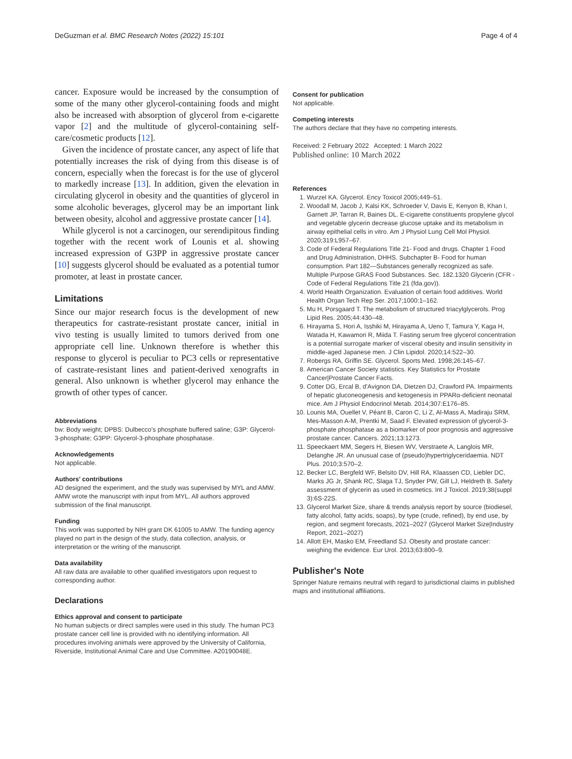DeGuzman et al. BMC Research Notes (2022) 15:101 Page 4 of 4
cancer. Exposure would be increased by the consumption of some of the many other glycerol-containing foods and might also be increased with absorption of glycerol from e-cigarette vapor [2] and the multitude of glycerol-containing self-care/cosmetic products [12].
Given the incidence of prostate cancer, any aspect of life that potentially increases the risk of dying from this disease is of concern, especially when the forecast is for the use of glycerol to markedly increase [13]. In addition, given the elevation in circulating glycerol in obesity and the quantities of glycerol in some alcoholic beverages, glycerol may be an important link between obesity, alcohol and aggressive prostate cancer [14].
While glycerol is not a carcinogen, our serendipitous finding together with the recent work of Lounis et al. showing increased expression of G3PP in aggressive prostate cancer [10] suggests glycerol should be evaluated as a potential tumor promoter, at least in prostate cancer.
Limitations
Since our major research focus is the development of new therapeutics for castrate-resistant prostate cancer, initial in vivo testing is usually limited to tumors derived from one appropriate cell line. Unknown therefore is whether this response to glycerol is peculiar to PC3 cells or representative of castrate-resistant lines and patient-derived xenografts in general. Also unknown is whether glycerol may enhance the growth of other types of cancer.
Abbreviations
bw: Body weight; DPBS: Dulbecco's phosphate buffered saline; G3P: Glycerol-3-phosphate; G3PP: Glycerol-3-phosphate phosphatase.
Acknowledgements
Not applicable.
Authors' contributions
AD designed the experiment, and the study was supervised by MYL and AMW. AMW wrote the manuscript with input from MYL. All authors approved submission of the final manuscript.
Funding
This work was supported by NIH grant DK 61005 to AMW. The funding agency played no part in the design of the study, data collection, analysis, or interpretation or the writing of the manuscript.
Data availability
All raw data are available to other qualified investigators upon request to corresponding author.
Declarations
Ethics approval and consent to participate
No human subjects or direct samples were used in this study. The human PC3 prostate cancer cell line is provided with no identifying information. All procedures involving animals were approved by the University of California, Riverside, Institutional Animal Care and Use Committee. A20190048E.
Consent for publication
Not applicable.
Competing interests
The authors declare that they have no competing interests.
Received: 2 February 2022 Accepted: 1 March 2022
Published online: 10 March 2022
References
1. Wurzel KA. Glycerol. Ency Toxicol 2005;449–51.
2. Woodall M, Jacob J, Kalsi KK, Schroeder V, Davis E, Kenyon B, Khan I, Garnett JP, Tarran R, Baines DL. E-cigarette constituents propylene glycol and vegetable glycerin decrease glucose uptake and its metabolism in airway epithelial cells in vitro. Am J Physiol Lung Cell Mol Physiol. 2020;319:L957–67.
3. Code of Federal Regulations Title 21- Food and drugs. Chapter 1 Food and Drug Administration, DHHS. Subchapter B- Food for human consumption. Part 182—Substances generally recognized as safe. Multiple Purpose GRAS Food Substances. Sec. 182.1320 Glycerin (CFR - Code of Federal Regulations Title 21 (fda.gov)).
4. World Health Organization. Evaluation of certain food additives. World Health Organ Tech Rep Ser. 2017;1000:1–162.
5. Mu H, Porsgaard T. The metabolism of structured triacylglycerols. Prog Lipid Res. 2005;44:430–48.
6. Hirayama S, Hori A, Isshiki M, Hirayama A, Ueno T, Tamura Y, Kaga H, Watada H, Kawamori R, Miida T. Fasting serum free glycerol concentration is a potential surrogate marker of visceral obesity and insulin sensitivity in middle-aged Japanese men. J Clin Lipidol. 2020;14:522–30.
7. Robergs RA, Griffin SE. Glycerol. Sports Med. 1998;26:145–67.
8. American Cancer Society statistics. Key Statistics for Prostate Cancer|Prostate Cancer Facts.
9. Cotter DG, Ercal B, d'Avignon DA, Dietzen DJ, Crawford PA. Impairments of hepatic gluconeogenesis and ketogenesis in PPARα-deficient neonatal mice. Am J Physiol Endocrinol Metab. 2014;307:E176–85.
10. Lounis MA, Ouellet V, Péant B, Caron C, Li Z, Al-Mass A, Madiraju SRM, Mes-Masson A-M, Prentki M, Saad F. Elevated expression of glycerol-3-phosphate phosphatase as a biomarker of poor prognosis and aggressive prostate cancer. Cancers. 2021;13:1273.
11. Speeckaert MM, Segers H, Biesen WV, Verstraete A, Langlois MR, Delanghe JR. An unusual case of (pseudo)hypertriglyceridaemia. NDT Plus. 2010;3:570–2.
12. Becker LC, Bergfeld WF, Belsito DV, Hill RA, Klaassen CD, Liebler DC, Marks JG Jr, Shank RC, Slaga TJ, Snyder PW, Gill LJ, Heldreth B. Safety assessment of glycerin as used in cosmetics. Int J Toxicol. 2019;38(suppl 3):6S-22S.
13. Glycerol Market Size, share & trends analysis report by source (biodiesel, fatty alcohol, fatty acids, soaps), by type (crude, refined), by end use, by region, and segment forecasts, 2021–2027 (Glycerol Market Size|Industry Report, 2021–2027)
14. Allott EH, Masko EM, Freedland SJ. Obesity and prostate cancer: weighing the evidence. Eur Urol. 2013;63:800–9.
Publisher's Note
Springer Nature remains neutral with regard to jurisdictional claims in published maps and institutional affiliations.